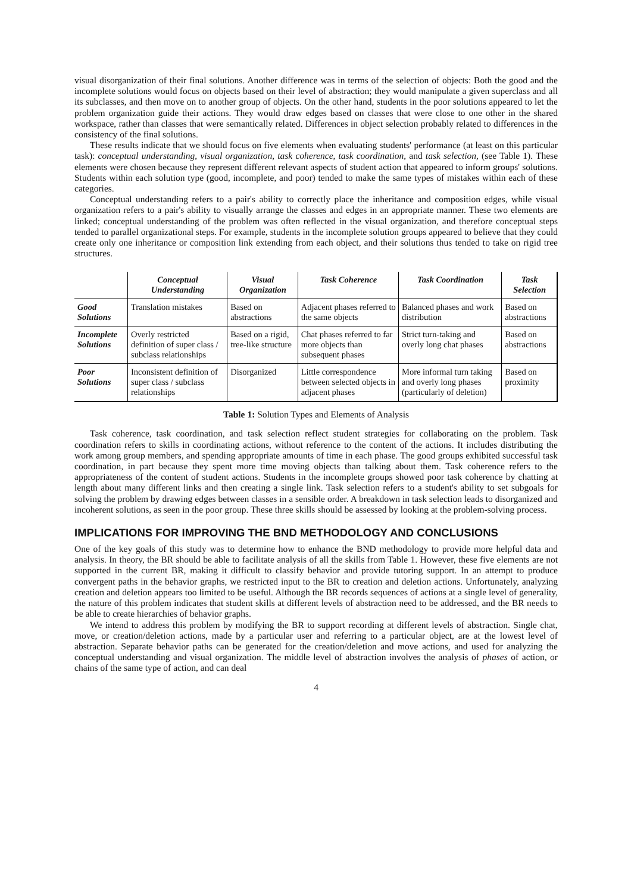visual disorganization of their final solutions. Another difference was in terms of the selection of objects: Both the good and the incomplete solutions would focus on objects based on their level of abstraction; they would manipulate a given superclass and all its subclasses, and then move on to another group of objects. On the other hand, students in the poor solutions appeared to let the problem organization guide their actions. They would draw edges based on classes that were close to one other in the shared workspace, rather than classes that were semantically related. Differences in object selection probably related to differences in the consistency of the final solutions.
These results indicate that we should focus on five elements when evaluating students' performance (at least on this particular task): conceptual understanding, visual organization, task coherence, task coordination, and task selection, (see Table 1). These elements were chosen because they represent different relevant aspects of student action that appeared to inform groups' solutions. Students within each solution type (good, incomplete, and poor) tended to make the same types of mistakes within each of these categories.
Conceptual understanding refers to a pair's ability to correctly place the inheritance and composition edges, while visual organization refers to a pair's ability to visually arrange the classes and edges in an appropriate manner. These two elements are linked; conceptual understanding of the problem was often reflected in the visual organization, and therefore conceptual steps tended to parallel organizational steps. For example, students in the incomplete solution groups appeared to believe that they could create only one inheritance or composition link extending from each object, and their solutions thus tended to take on rigid tree structures.
| | Conceptual Understanding | Visual Organization | Task Coherence | Task Coordination | Task Selection |
| --- | --- | --- | --- | --- | --- |
| Good Solutions | Translation mistakes | Based on abstractions | Adjacent phases referred to the same objects | Balanced phases and work distribution | Based on abstractions |
| Incomplete Solutions | Overly restricted definition of super class / subclass relationships | Based on a rigid, tree-like structure | Chat phases referred to far more objects than subsequent phases | Strict turn-taking and overly long chat phases | Based on abstractions |
| Poor Solutions | Inconsistent definition of super class / subclass relationships | Disorganized | Little correspondence between selected objects in adjacent phases | More informal turn taking and overly long phases (particularly of deletion) | Based on proximity |
Table 1: Solution Types and Elements of Analysis
Task coherence, task coordination, and task selection reflect student strategies for collaborating on the problem. Task coordination refers to skills in coordinating actions, without reference to the content of the actions. It includes distributing the work among group members, and spending appropriate amounts of time in each phase. The good groups exhibited successful task coordination, in part because they spent more time moving objects than talking about them. Task coherence refers to the appropriateness of the content of student actions. Students in the incomplete groups showed poor task coherence by chatting at length about many different links and then creating a single link. Task selection refers to a student's ability to set subgoals for solving the problem by drawing edges between classes in a sensible order. A breakdown in task selection leads to disorganized and incoherent solutions, as seen in the poor group. These three skills should be assessed by looking at the problem-solving process.
IMPLICATIONS FOR IMPROVING THE BND METHODOLOGY AND CONCLUSIONS
One of the key goals of this study was to determine how to enhance the BND methodology to provide more helpful data and analysis. In theory, the BR should be able to facilitate analysis of all the skills from Table 1. However, these five elements are not supported in the current BR, making it difficult to classify behavior and provide tutoring support. In an attempt to produce convergent paths in the behavior graphs, we restricted input to the BR to creation and deletion actions. Unfortunately, analyzing creation and deletion appears too limited to be useful. Although the BR records sequences of actions at a single level of generality, the nature of this problem indicates that student skills at different levels of abstraction need to be addressed, and the BR needs to be able to create hierarchies of behavior graphs.
We intend to address this problem by modifying the BR to support recording at different levels of abstraction. Single chat, move, or creation/deletion actions, made by a particular user and referring to a particular object, are at the lowest level of abstraction. Separate behavior paths can be generated for the creation/deletion and move actions, and used for analyzing the conceptual understanding and visual organization. The middle level of abstraction involves the analysis of phases of action, or chains of the same type of action, and can deal
4